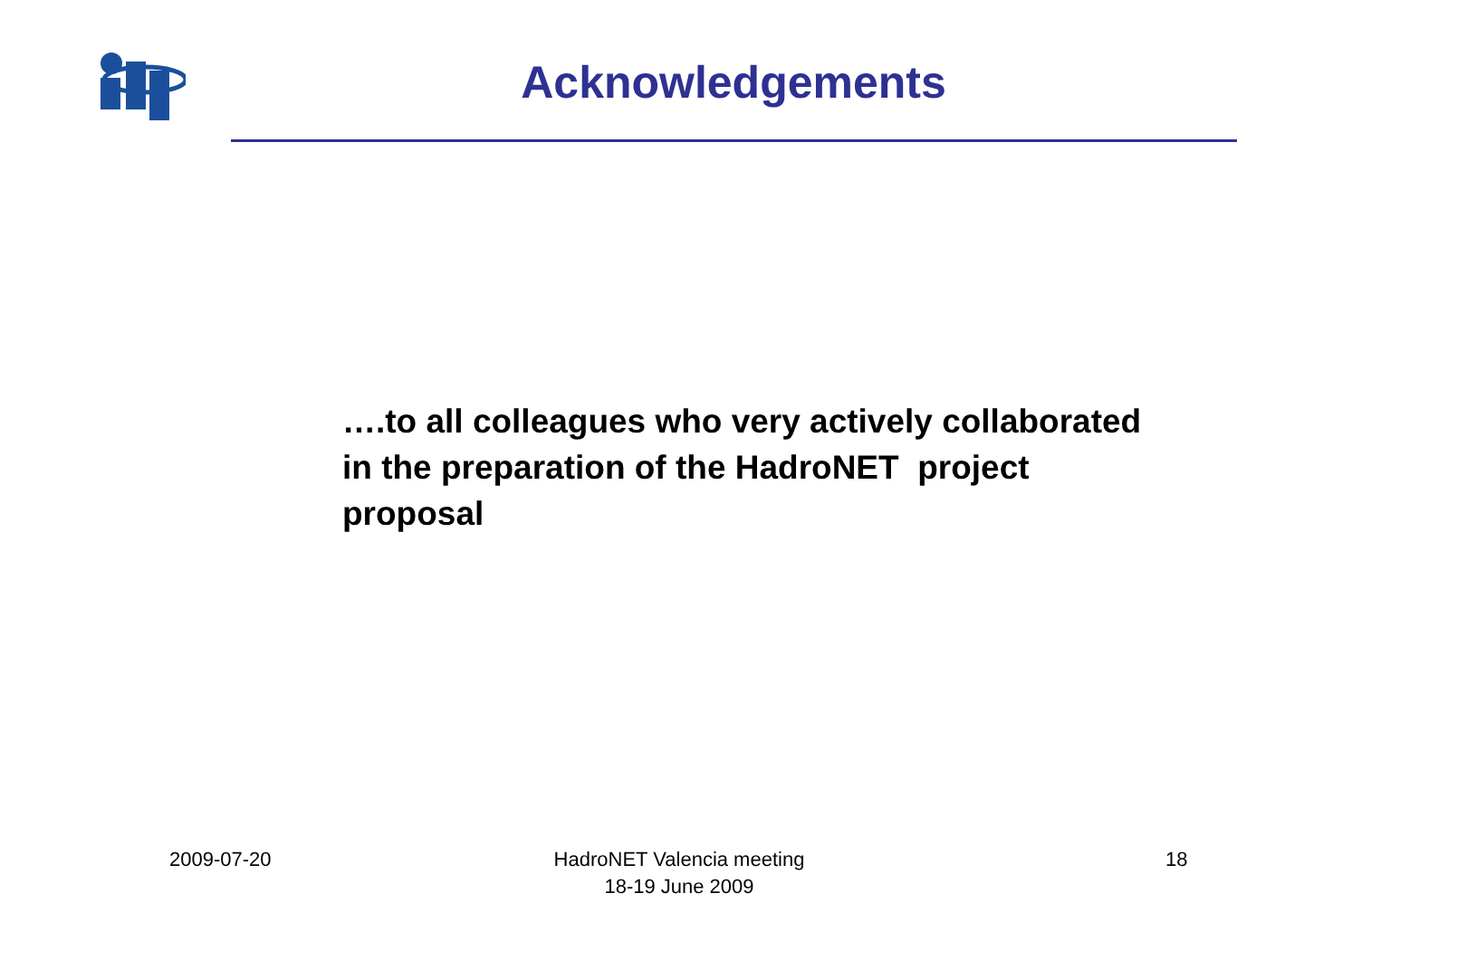Acknowledgements
….to all colleagues who very actively collaborated in the preparation of the HadroNET project proposal
2009-07-20
HadroNET Valencia meeting
18-19 June 2009
18